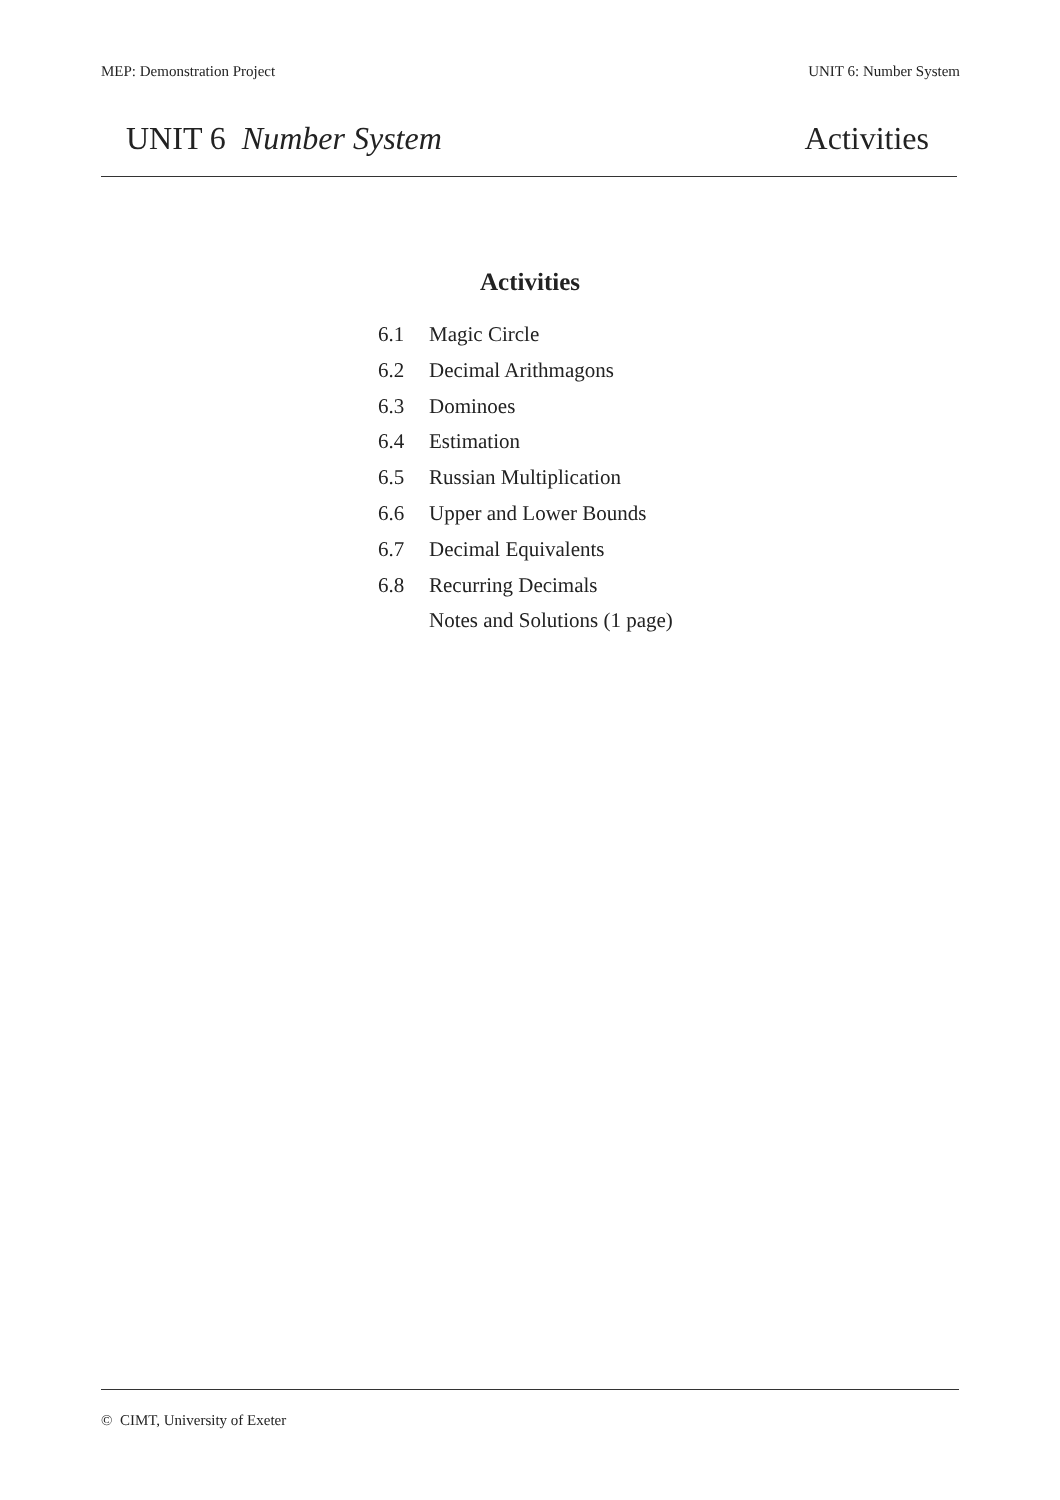MEP: Demonstration Project UNIT 6: Number System
UNIT 6 Number System Activities
Activities
6.1 Magic Circle
6.2 Decimal Arithmagons
6.3 Dominoes
6.4 Estimation
6.5 Russian Multiplication
6.6 Upper and Lower Bounds
6.7 Decimal Equivalents
6.8 Recurring Decimals
Notes and Solutions (1 page)
© CIMT, University of Exeter